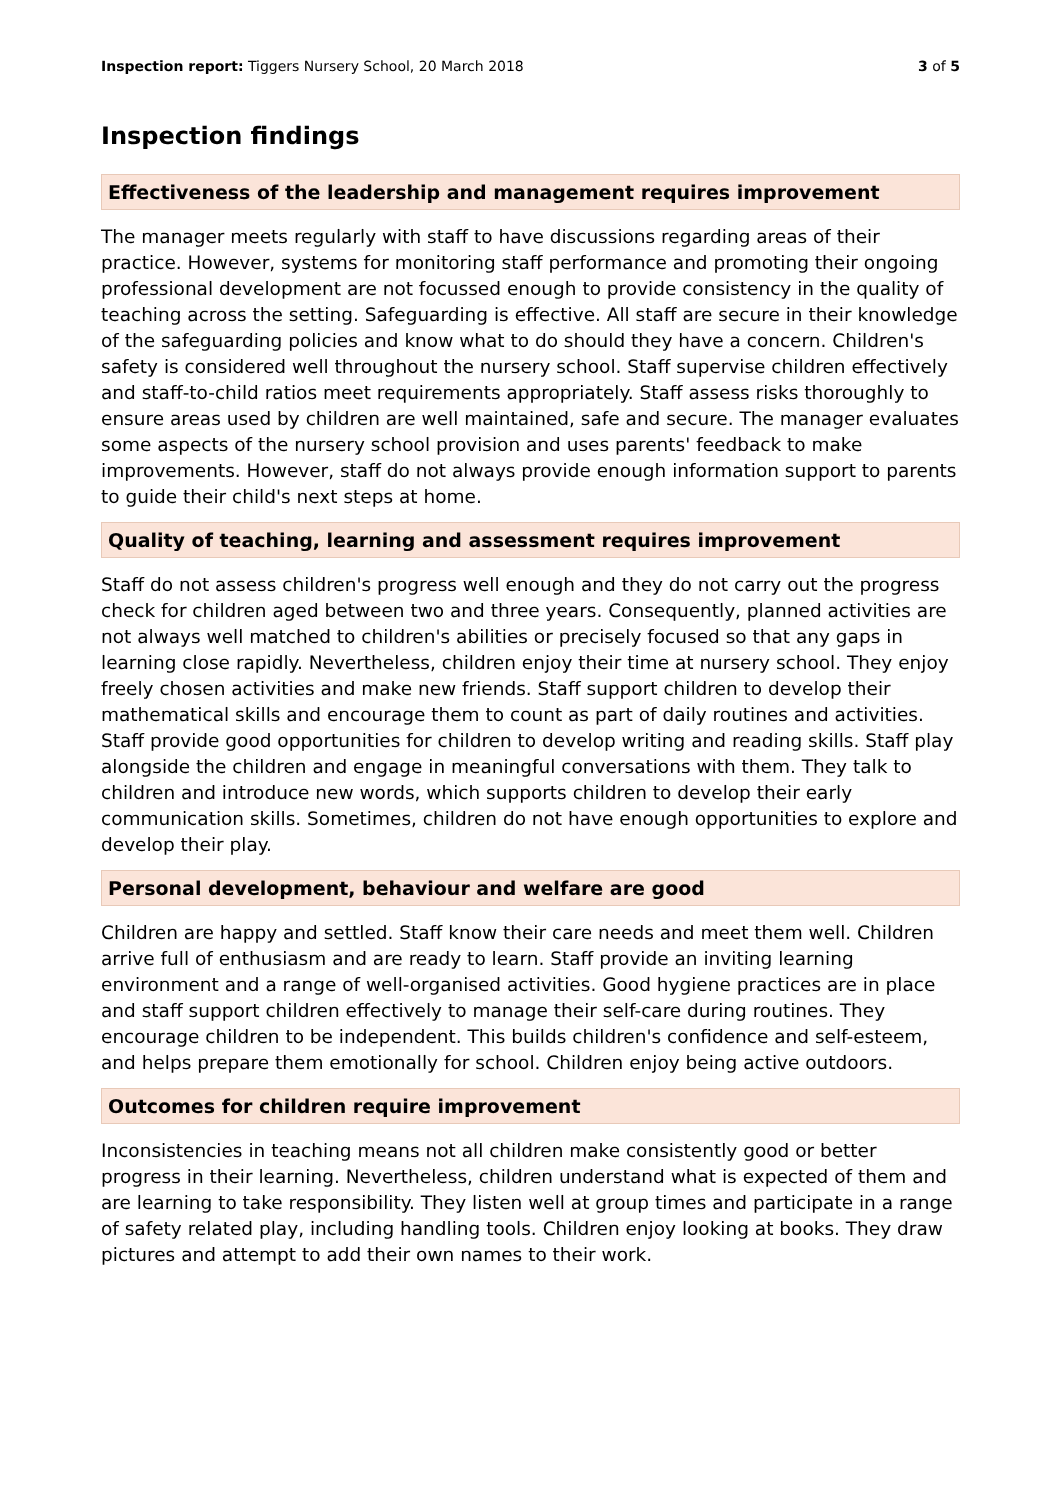Inspection report: Tiggers Nursery School, 20 March 2018 3 of 5
Inspection findings
Effectiveness of the leadership and management requires improvement
The manager meets regularly with staff to have discussions regarding areas of their practice. However, systems for monitoring staff performance and promoting their ongoing professional development are not focussed enough to provide consistency in the quality of teaching across the setting. Safeguarding is effective. All staff are secure in their knowledge of the safeguarding policies and know what to do should they have a concern. Children's safety is considered well throughout the nursery school. Staff supervise children effectively and staff-to-child ratios meet requirements appropriately. Staff assess risks thoroughly to ensure areas used by children are well maintained, safe and secure. The manager evaluates some aspects of the nursery school provision and uses parents' feedback to make improvements. However, staff do not always provide enough information support to parents to guide their child's next steps at home.
Quality of teaching, learning and assessment requires improvement
Staff do not assess children's progress well enough and they do not carry out the progress check for children aged between two and three years. Consequently, planned activities are not always well matched to children's abilities or precisely focused so that any gaps in learning close rapidly. Nevertheless, children enjoy their time at nursery school. They enjoy freely chosen activities and make new friends. Staff support children to develop their mathematical skills and encourage them to count as part of daily routines and activities. Staff provide good opportunities for children to develop writing and reading skills. Staff play alongside the children and engage in meaningful conversations with them. They talk to children and introduce new words, which supports children to develop their early communication skills. Sometimes, children do not have enough opportunities to explore and develop their play.
Personal development, behaviour and welfare are good
Children are happy and settled. Staff know their care needs and meet them well. Children arrive full of enthusiasm and are ready to learn. Staff provide an inviting learning environment and a range of well-organised activities. Good hygiene practices are in place and staff support children effectively to manage their self-care during routines. They encourage children to be independent. This builds children's confidence and self-esteem, and helps prepare them emotionally for school. Children enjoy being active outdoors.
Outcomes for children require improvement
Inconsistencies in teaching means not all children make consistently good or better progress in their learning. Nevertheless, children understand what is expected of them and are learning to take responsibility. They listen well at group times and participate in a range of safety related play, including handling tools. Children enjoy looking at books. They draw pictures and attempt to add their own names to their work.